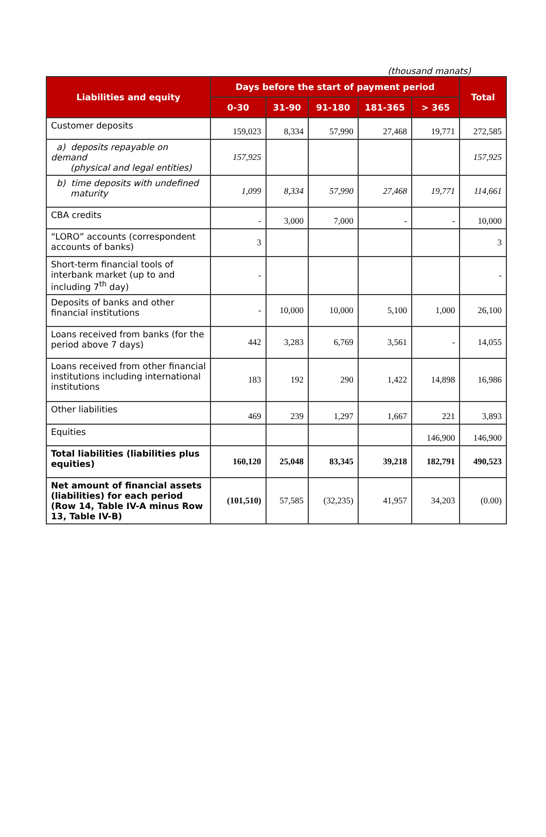(thousand manats)
| Liabilities and equity | Days before the start of payment period | | | | | Total |
| --- | --- | --- | --- | --- | --- | --- |
| | 0-30 | 31-90 | 91-180 | 181-365 | > 365 | |
| Customer deposits | 159,023 | 8,334 | 57,990 | 27,468 | 19,771 | 272,585 |
| a) deposits repayable on demand (physical and legal entities) | 157,925 | | | | | 157,925 |
| b) time deposits with undefined maturity | 1,099 | 8,334 | 57,990 | 27,468 | 19,771 | 114,661 |
| CBA credits | - | 3,000 | 7,000 | - | - | 10,000 |
| “LORO” accounts (correspondent accounts of banks) | 3 | | | | | 3 |
| Short-term financial tools of interbank market (up to and including 7<sup>th</sup> day) | - | | | | | - |
| Deposits of banks and other financial institutions | - | 10,000 | 10,000 | 5,100 | 1,000 | 26,100 |
| Loans received from banks (for the period above 7 days) | 442 | 3,283 | 6,769 | 3,561 | - | 14,055 |
| Loans received from other financial institutions including international institutions | 183 | 192 | 290 | 1,422 | 14,898 | 16,986 |
| Other liabilities | 469 | 239 | 1,297 | 1,667 | 221 | 3,893 |
| Equities | | | | | 146,900 | 146,900 |
| Total liabilities (liabilities plus equities) | 160,120 | 25,048 | 83,345 | 39,218 | 182,791 | 490,523 |
| Net amount of financial assets (liabilities) for each period (Row 14, Table IV-A minus Row 13, Table IV-B) | (101,510) | 57,585 | (32,235) | 41,957 | 34,203 | (0.00) |